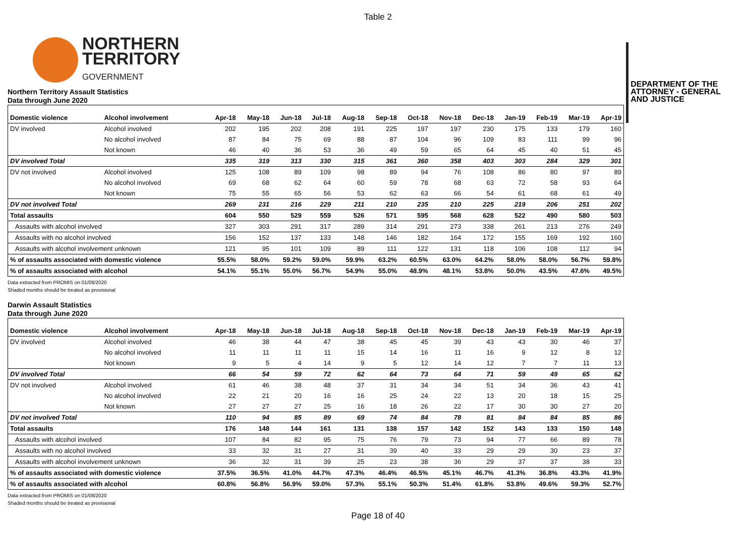Table 2
NORTHERN
TERRITORY
GOVERNMENT
DEPARTMENT OF THE
ATTORNEY - GENERAL
AND JUSTICE
Northern Territory Assault Statistics
Data through June 2020
| Domestic violence | Alcohol involvement | Apr-18 | May-18 | Jun-18 | Jul-18 | Aug-18 | Sep-18 | Oct-18 | Nov-18 | Dec-18 | Jan-19 | Feb-19 | Mar-19 | Apr-19 |
| --- | --- | --- | --- | --- | --- | --- | --- | --- | --- | --- | --- | --- | --- | --- |
| DV involved | Alcohol involved | 202 | 195 | 202 | 208 | 191 | 225 | 197 | 197 | 230 | 175 | 133 | 179 | 160 |
| | No alcohol involved | 87 | 84 | 75 | 69 | 88 | 87 | 104 | 96 | 109 | 83 | 111 | 99 | 96 |
| | Not known | 46 | 40 | 36 | 53 | 36 | 49 | 59 | 65 | 64 | 45 | 40 | 51 | 45 |
| DV involved Total | | 335 | 319 | 313 | 330 | 315 | 361 | 360 | 358 | 403 | 303 | 284 | 329 | 301 |
| DV not involved | Alcohol involved | 125 | 108 | 89 | 109 | 98 | 89 | 94 | 76 | 108 | 86 | 80 | 97 | 89 |
| | No alcohol involved | 69 | 68 | 62 | 64 | 60 | 59 | 78 | 68 | 63 | 72 | 58 | 93 | 64 |
| | Not known | 75 | 55 | 65 | 56 | 53 | 62 | 63 | 66 | 54 | 61 | 68 | 61 | 49 |
| DV not involved Total | | 269 | 231 | 216 | 229 | 211 | 210 | 235 | 210 | 225 | 219 | 206 | 251 | 202 |
| Total assaults | | 604 | 550 | 529 | 559 | 526 | 571 | 595 | 568 | 628 | 522 | 490 | 580 | 503 |
| Assaults with alcohol involved | | 327 | 303 | 291 | 317 | 289 | 314 | 291 | 273 | 338 | 261 | 213 | 276 | 249 |
| Assaults with no alcohol involved | | 156 | 152 | 137 | 133 | 148 | 146 | 182 | 164 | 172 | 155 | 169 | 192 | 160 |
| Assaults with alcohol involvement unknown | | 121 | 95 | 101 | 109 | 89 | 111 | 122 | 131 | 118 | 106 | 108 | 112 | 94 |
| % of assaults associated with domestic violence | | 55.5% | 58.0% | 59.2% | 59.0% | 59.9% | 63.2% | 60.5% | 63.0% | 64.2% | 58.0% | 58.0% | 56.7% | 59.8% |
| % of assaults associated with alcohol | | 54.1% | 55.1% | 55.0% | 56.7% | 54.9% | 55.0% | 48.9% | 48.1% | 53.8% | 50.0% | 43.5% | 47.6% | 49.5% |
Data extracted from PROMIS on 01/08/2020
Shaded months should be treated as provisional
Darwin Assault Statistics
Data through June 2020
| Domestic violence | Alcohol involvement | Apr-18 | May-18 | Jun-18 | Jul-18 | Aug-18 | Sep-18 | Oct-18 | Nov-18 | Dec-18 | Jan-19 | Feb-19 | Mar-19 | Apr-19 |
| --- | --- | --- | --- | --- | --- | --- | --- | --- | --- | --- | --- | --- | --- | --- |
| DV involved | Alcohol involved | 46 | 38 | 44 | 47 | 38 | 45 | 45 | 39 | 43 | 43 | 30 | 46 | 37 |
| | No alcohol involved | 11 | 11 | 11 | 11 | 15 | 14 | 16 | 11 | 16 | 9 | 12 | 8 | 12 |
| | Not known | 9 | 5 | 4 | 14 | 9 | 5 | 12 | 14 | 12 | 7 | 7 | 11 | 13 |
| DV involved Total | | 66 | 54 | 59 | 72 | 62 | 64 | 73 | 64 | 71 | 59 | 49 | 65 | 62 |
| DV not involved | Alcohol involved | 61 | 46 | 38 | 48 | 37 | 31 | 34 | 34 | 51 | 34 | 36 | 43 | 41 |
| | No alcohol involved | 22 | 21 | 20 | 16 | 16 | 25 | 24 | 22 | 13 | 20 | 18 | 15 | 25 |
| | Not known | 27 | 27 | 27 | 25 | 16 | 18 | 26 | 22 | 17 | 30 | 30 | 27 | 20 |
| DV not involved Total | | 110 | 94 | 85 | 89 | 69 | 74 | 84 | 78 | 81 | 84 | 84 | 85 | 86 |
| Total assaults | | 176 | 148 | 144 | 161 | 131 | 138 | 157 | 142 | 152 | 143 | 133 | 150 | 148 |
| Assaults with alcohol involved | | 107 | 84 | 82 | 95 | 75 | 76 | 79 | 73 | 94 | 77 | 66 | 89 | 78 |
| Assaults with no alcohol involved | | 33 | 32 | 31 | 27 | 31 | 39 | 40 | 33 | 29 | 29 | 30 | 23 | 37 |
| Assaults with alcohol involvement unknown | | 36 | 32 | 31 | 39 | 25 | 23 | 38 | 36 | 29 | 37 | 37 | 38 | 33 |
| % of assaults associated with domestic violence | | 37.5% | 36.5% | 41.0% | 44.7% | 47.3% | 46.4% | 46.5% | 45.1% | 46.7% | 41.3% | 36.8% | 43.3% | 41.9% |
| % of assaults associated with alcohol | | 60.8% | 56.8% | 56.9% | 59.0% | 57.3% | 55.1% | 50.3% | 51.4% | 61.8% | 53.8% | 49.6% | 59.3% | 52.7% |
Data extracted from PROMIS on 01/08/2020
Shaded months should be treated as provisional
Page 18 of 40